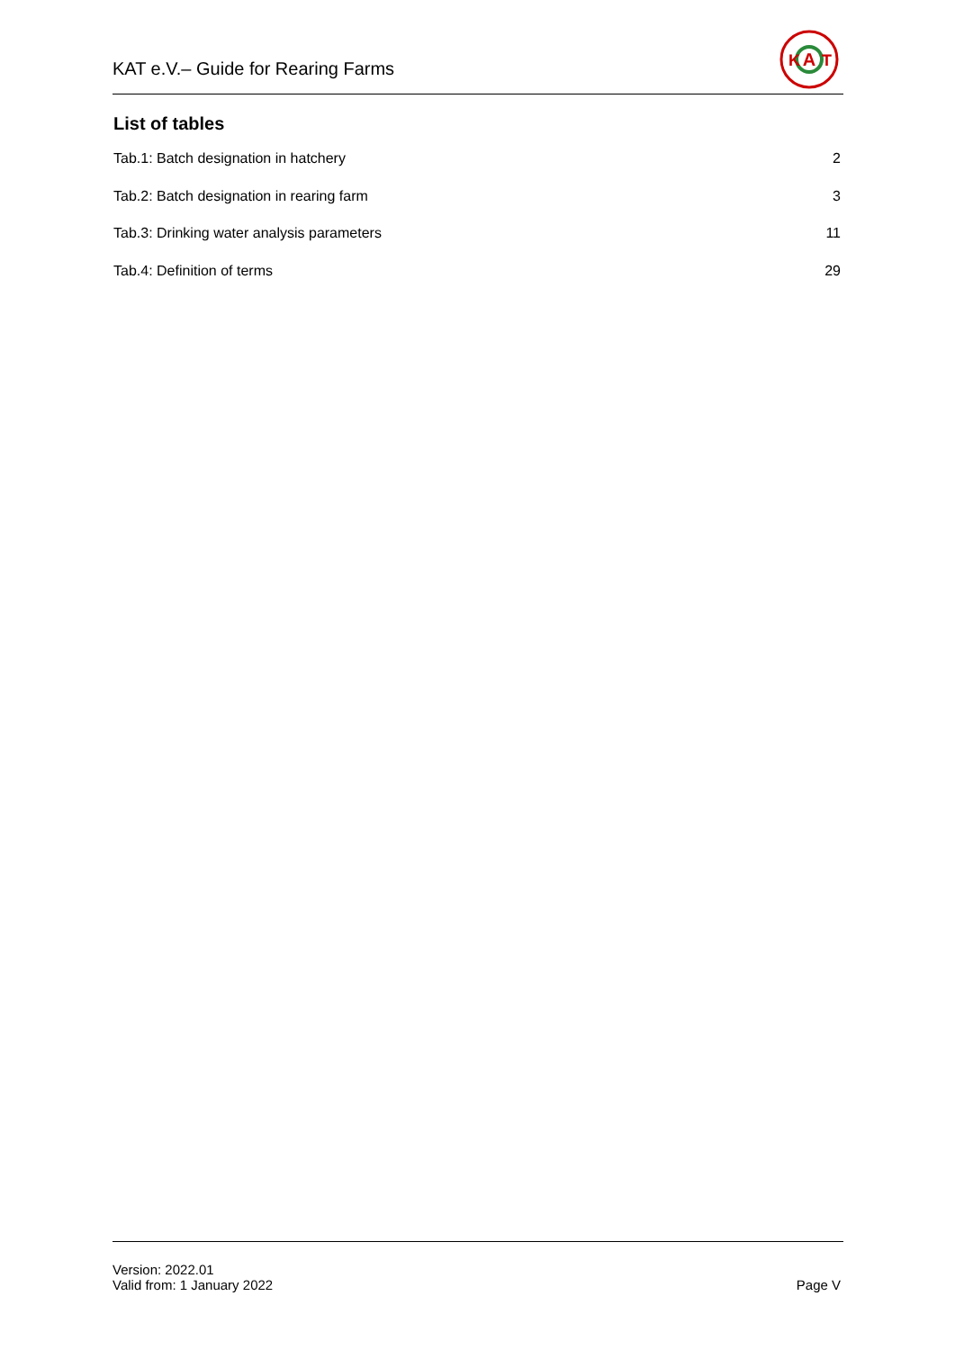KAT e.V.– Guide for Rearing Farms
A
K
T
List of tables
Tab.1: Batch designation in hatchery 2
Tab.2: Batch designation in rearing farm 3
Tab.3: Drinking water analysis parameters 11
Tab.4: Definition of terms 29
Version: 2022.01
Valid from: 1 January 2022
Page V